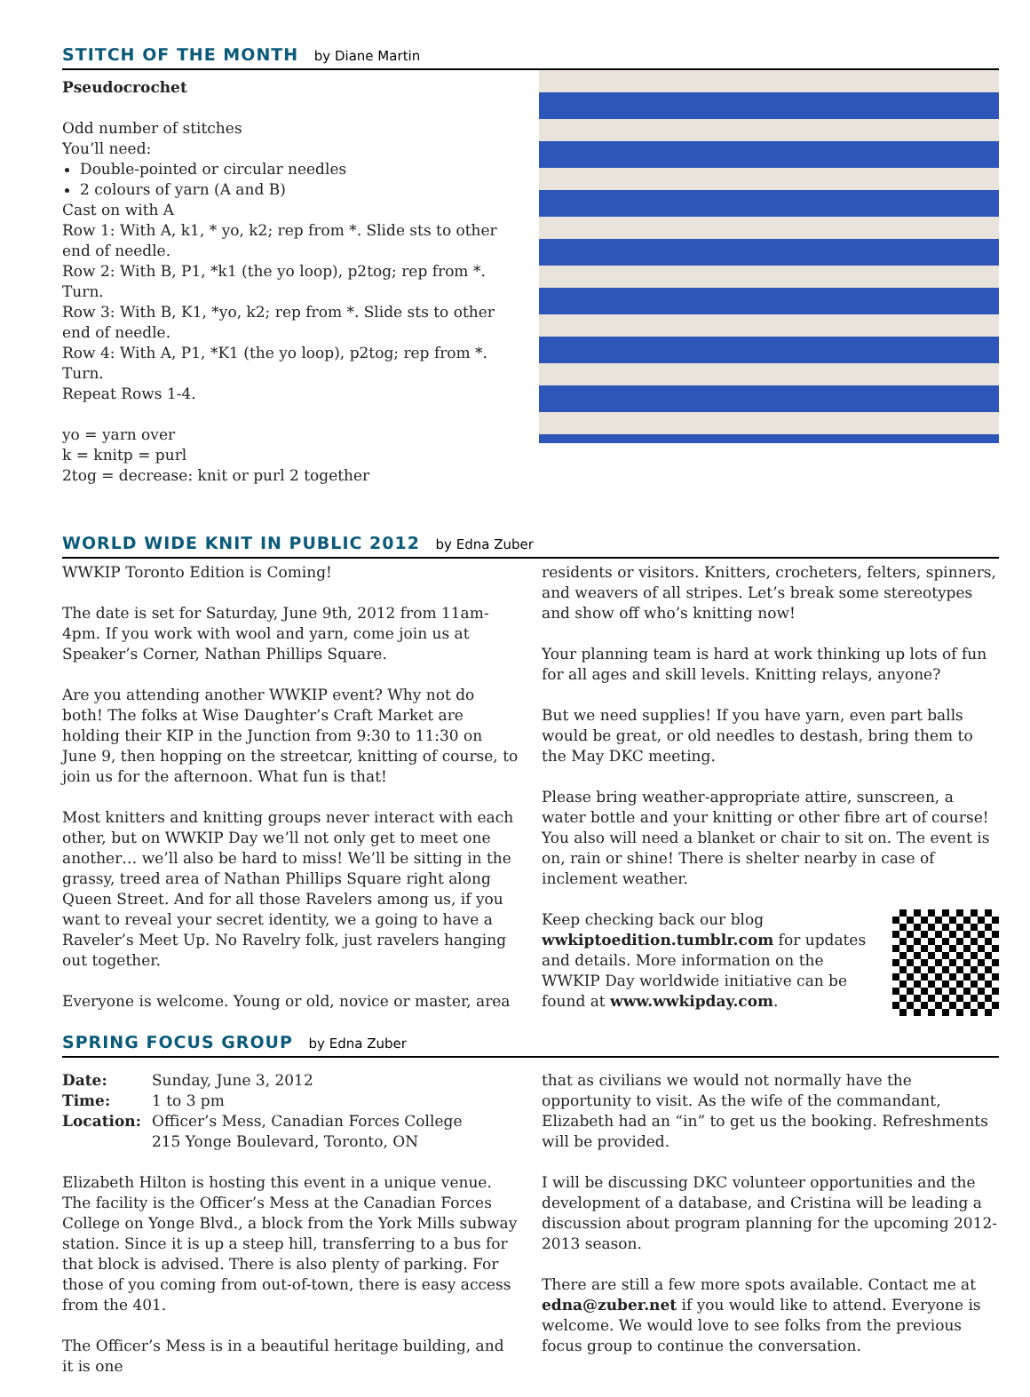STITCH OF THE MONTH by Diane Martin
Pseudocrochet
Odd number of stitches
You’ll need:
Double-pointed or circular needles
2 colours of yarn (A and B)
Cast on with A
Row 1: With A, k1, * yo, k2; rep from *. Slide sts to other end of needle.
Row 2: With B, P1, *k1 (the yo loop), p2tog; rep from *. Turn.
Row 3: With B, K1, *yo, k2; rep from *. Slide sts to other end of needle.
Row 4: With A, P1, *K1 (the yo loop), p2tog; rep from *. Turn.
Repeat Rows 1-4.
yo = yarn over
k = knitp = purl
2tog = decrease: knit or purl 2 together
WORLD WIDE KNIT IN PUBLIC 2012 by Edna Zuber
WWKIP Toronto Edition is Coming!
The date is set for Saturday, June 9th, 2012 from 11am-4pm. If you work with wool and yarn, come join us at Speaker’s Corner, Nathan Phillips Square.
Are you attending another WWKIP event? Why not do both! The folks at Wise Daughter’s Craft Market are holding their KIP in the Junction from 9:30 to 11:30 on June 9, then hopping on the streetcar, knitting of course, to join us for the afternoon. What fun is that!
Most knitters and knitting groups never interact with each other, but on WWKIP Day we’ll not only get to meet one another… we’ll also be hard to miss! We’ll be sitting in the grassy, treed area of Nathan Phillips Square right along Queen Street. And for all those Ravelers among us, if you want to reveal your secret identity, we a going to have a Raveler’s Meet Up. No Ravelry folk, just ravelers hanging out together.
Everyone is welcome. Young or old, novice or master, area
residents or visitors. Knitters, crocheters, felters, spinners, and weavers of all stripes. Let’s break some stereotypes and show off who’s knitting now!
Your planning team is hard at work thinking up lots of fun for all ages and skill levels. Knitting relays, anyone?
But we need supplies! If you have yarn, even part balls would be great, or old needles to destash, bring them to the May DKC meeting.
Please bring weather-appropriate attire, sunscreen, a water bottle and your knitting or other fibre art of course! You also will need a blanket or chair to sit on. The event is on, rain or shine! There is shelter nearby in case of inclement weather.
Keep checking back our blog wwkiptoedition.tumblr.com for updates and details. More information on the WWKIP Day worldwide initiative can be found at www.wwkipday.com.
SPRING FOCUS GROUP by Edna Zuber
| Date: | Sunday, June 3, 2012 |
| Time: | 1 to 3 pm |
| Location: | Officer’s Mess, Canadian Forces College 215 Yonge Boulevard, Toronto, ON |
Elizabeth Hilton is hosting this event in a unique venue. The facility is the Officer’s Mess at the Canadian Forces College on Yonge Blvd., a block from the York Mills subway station. Since it is up a steep hill, transferring to a bus for that block is advised. There is also plenty of parking. For those of you coming from out-of-town, there is easy access from the 401.
The Officer’s Mess is in a beautiful heritage building, and it is one
that as civilians we would not normally have the opportunity to visit. As the wife of the commandant, Elizabeth had an “in” to get us the booking. Refreshments will be provided.
I will be discussing DKC volunteer opportunities and the development of a database, and Cristina will be leading a discussion about program planning for the upcoming 2012-2013 season.
There are still a few more spots available. Contact me at edna@zuber.net if you would like to attend. Everyone is welcome. We would love to see folks from the previous focus group to continue the conversation.